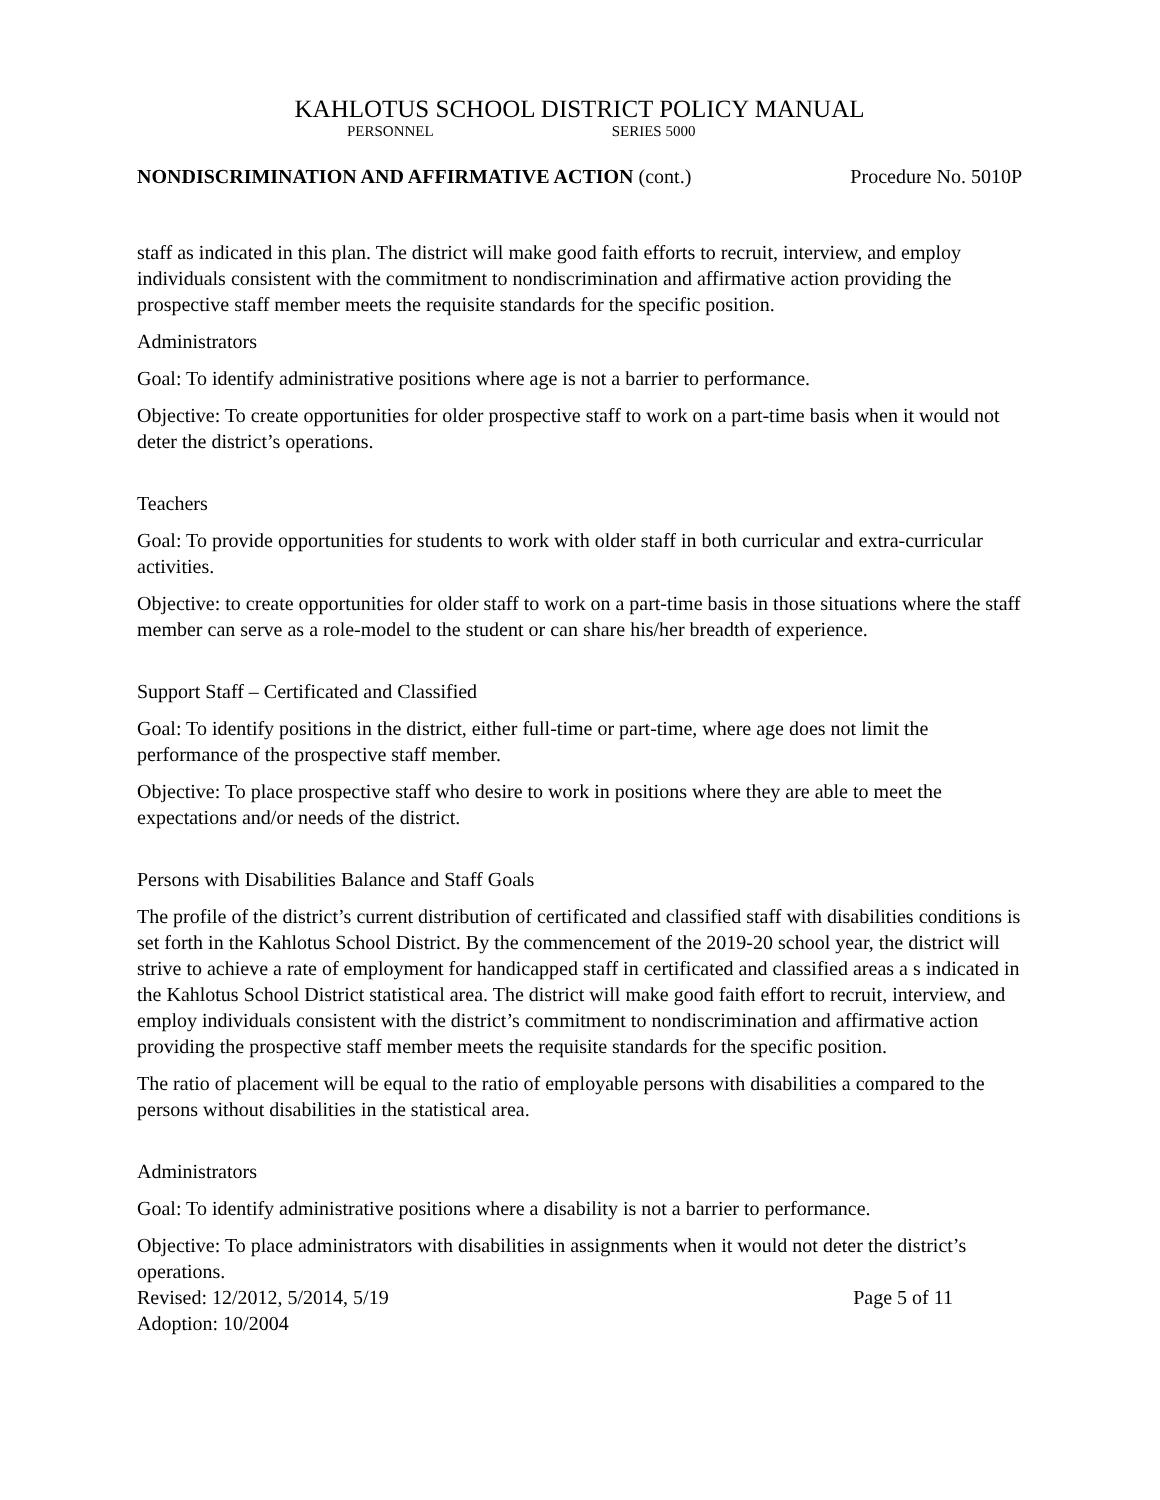KAHLOTUS SCHOOL DISTRICT POLICY MANUAL
PERSONNEL SERIES 5000
NONDISCRIMINATION AND AFFIRMATIVE ACTION (cont.) Procedure No. 5010P
staff as indicated in this plan. The district will make good faith efforts to recruit, interview, and employ individuals consistent with the commitment to nondiscrimination and affirmative action providing the prospective staff member meets the requisite standards for the specific position.
Administrators
Goal: To identify administrative positions where age is not a barrier to performance.
Objective: To create opportunities for older prospective staff to work on a part-time basis when it would not deter the district’s operations.
Teachers
Goal: To provide opportunities for students to work with older staff in both curricular and extra-curricular activities.
Objective: to create opportunities for older staff to work on a part-time basis in those situations where the staff member can serve as a role-model to the student or can share his/her breadth of experience.
Support Staff – Certificated and Classified
Goal: To identify positions in the district, either full-time or part-time, where age does not limit the performance of the prospective staff member.
Objective: To place prospective staff who desire to work in positions where they are able to meet the expectations and/or needs of the district.
Persons with Disabilities Balance and Staff Goals
The profile of the district’s current distribution of certificated and classified staff with disabilities conditions is set forth in the Kahlotus School District. By the commencement of the 2019-20 school year, the district will strive to achieve a rate of employment for handicapped staff in certificated and classified areas a s indicated in the Kahlotus School District statistical area. The district will make good faith effort to recruit, interview, and employ individuals consistent with the district’s commitment to nondiscrimination and affirmative action providing the prospective staff member meets the requisite standards for the specific position.
The ratio of placement will be equal to the ratio of employable persons with disabilities a compared to the persons without disabilities in the statistical area.
Administrators
Goal: To identify administrative positions where a disability is not a barrier to performance.
Objective: To place administrators with disabilities in assignments when it would not deter the district’s operations.
Revised: 12/2012, 5/2014, 5/19 Page 5 of 11
Adoption: 10/2004